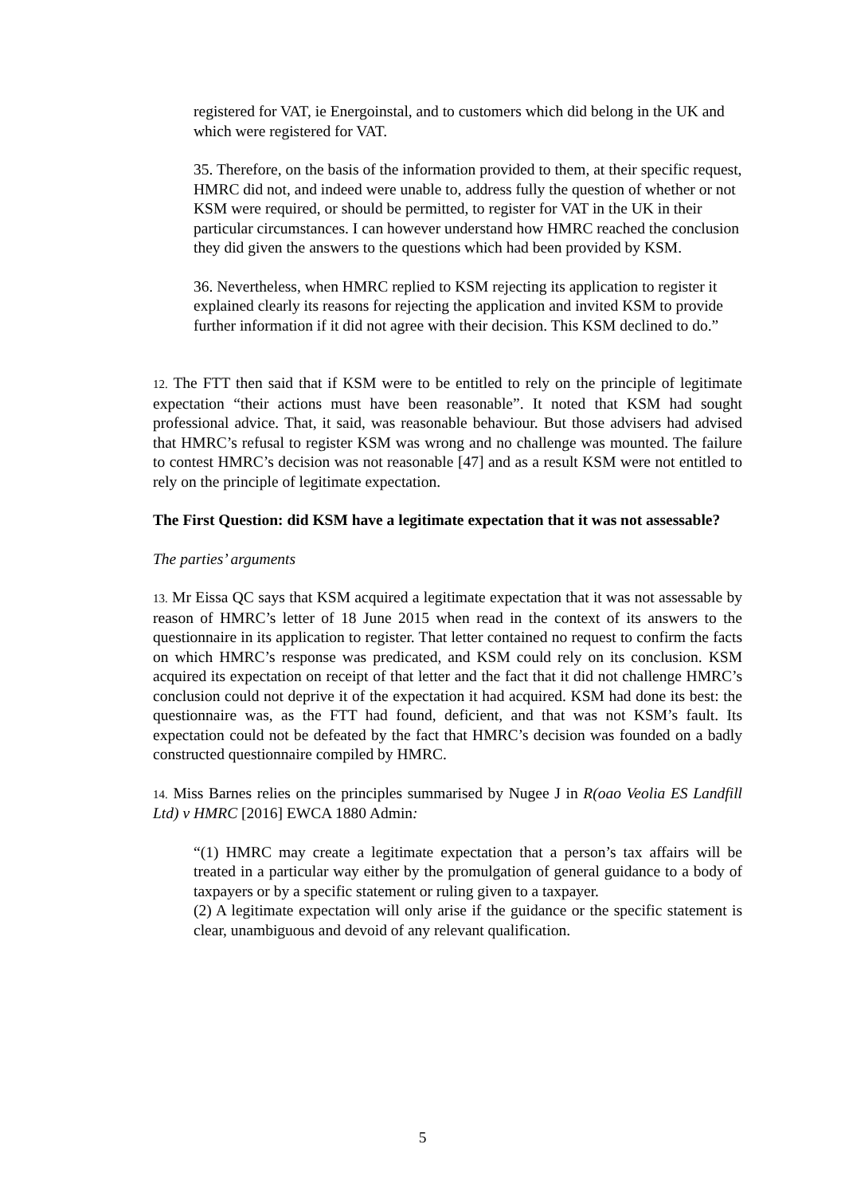registered for VAT, ie Energoinstal, and to customers which did belong in the UK and which were registered for VAT.
35. Therefore, on the basis of the information provided to them, at their specific request, HMRC did not, and indeed were unable to, address fully the question of whether or not KSM were required, or should be permitted, to register for VAT in the UK in their particular circumstances. I can however understand how HMRC reached the conclusion they did given the answers to the questions which had been provided by KSM.
36. Nevertheless, when HMRC replied to KSM rejecting its application to register it explained clearly its reasons for rejecting the application and invited KSM to provide further information if it did not agree with their decision. This KSM declined to do.”
12. The FTT then said that if KSM were to be entitled to rely on the principle of legitimate expectation “their actions must have been reasonable”. It noted that KSM had sought professional advice. That, it said, was reasonable behaviour. But those advisers had advised that HMRC’s refusal to register KSM was wrong and no challenge was mounted. The failure to contest HMRC’s decision was not reasonable [47] and as a result KSM were not entitled to rely on the principle of legitimate expectation.
The First Question: did KSM have a legitimate expectation that it was not assessable?
The parties’ arguments
13. Mr Eissa QC says that KSM acquired a legitimate expectation that it was not assessable by reason of HMRC’s letter of 18 June 2015 when read in the context of its answers to the questionnaire in its application to register. That letter contained no request to confirm the facts on which HMRC’s response was predicated, and KSM could rely on its conclusion. KSM acquired its expectation on receipt of that letter and the fact that it did not challenge HMRC’s conclusion could not deprive it of the expectation it had acquired. KSM had done its best: the questionnaire was, as the FTT had found, deficient, and that was not KSM’s fault. Its expectation could not be defeated by the fact that HMRC’s decision was founded on a badly constructed questionnaire compiled by HMRC.
14. Miss Barnes relies on the principles summarised by Nugee J in R(oao Veolia ES Landfill Ltd) v HMRC [2016] EWCA 1880 Admin:
“(1) HMRC may create a legitimate expectation that a person’s tax affairs will be treated in a particular way either by the promulgation of general guidance to a body of taxpayers or by a specific statement or ruling given to a taxpayer.
(2) A legitimate expectation will only arise if the guidance or the specific statement is clear, unambiguous and devoid of any relevant qualification.
5